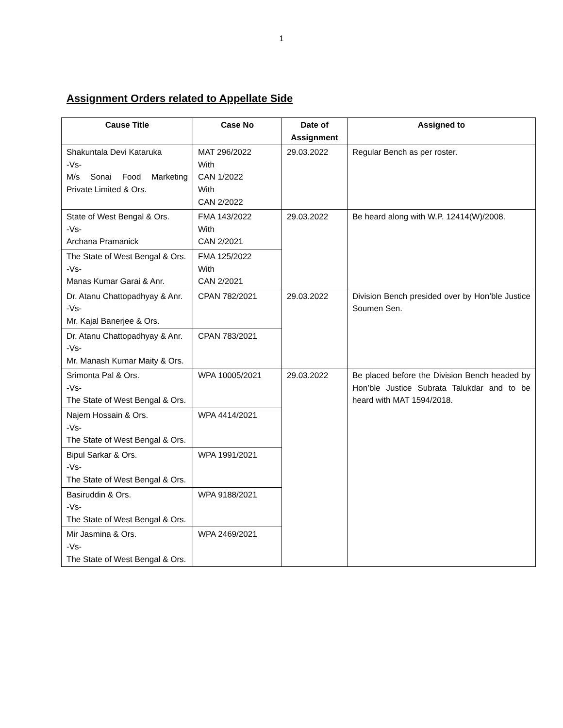1
Assignment Orders related to Appellate Side
| Cause Title | Case No | Date of Assignment | Assigned to |
| --- | --- | --- | --- |
| Shakuntala Devi Kataruka -Vs- M/s Sonai Food Marketing Private Limited & Ors. | MAT 296/2022 With CAN 1/2022 With CAN 2/2022 | 29.03.2022 | Regular Bench as per roster. |
| State of West Bengal & Ors. -Vs- Archana Pramanick | FMA 143/2022 With CAN 2/2021 | 29.03.2022 | Be heard along with W.P. 12414(W)/2008. |
| The State of West Bengal & Ors. -Vs- Manas Kumar Garai & Anr. | FMA 125/2022 With CAN 2/2021 | | |
| Dr. Atanu Chattopadhyay & Anr. -Vs- Mr. Kajal Banerjee & Ors. | CPAN 782/2021 | 29.03.2022 | Division Bench presided over by Hon’ble Justice Soumen Sen. |
| Dr. Atanu Chattopadhyay & Anr. -Vs- Mr. Manash Kumar Maity & Ors. | CPAN 783/2021 | | |
| Srimonta Pal & Ors. -Vs- The State of West Bengal & Ors. | WPA 10005/2021 | 29.03.2022 | Be placed before the Division Bench headed by Hon’ble Justice Subrata Talukdar and to be heard with MAT 1594/2018. |
| Najem Hossain & Ors. -Vs- The State of West Bengal & Ors. | WPA 4414/2021 | | |
| Bipul Sarkar & Ors. -Vs- The State of West Bengal & Ors. | WPA 1991/2021 | | |
| Basiruddin & Ors. -Vs- The State of West Bengal & Ors. | WPA 9188/2021 | | |
| Mir Jasmina & Ors. -Vs- The State of West Bengal & Ors. | WPA 2469/2021 | | |